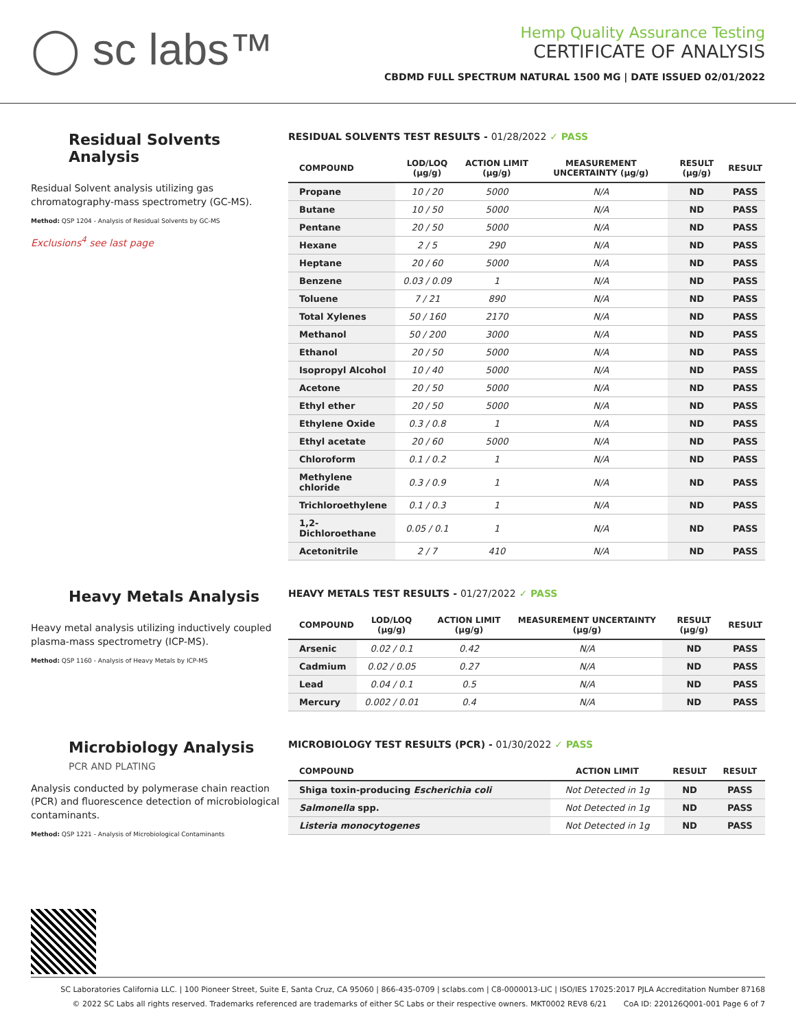◯ sc labs™
Hemp Quality Assurance Testing
CERTIFICATE OF ANALYSIS
CBDMD FULL SPECTRUM NATURAL 1500 MG | DATE ISSUED 02/01/2022
Residual Solvents Analysis
Residual Solvent analysis utilizing gas chromatography-mass spectrometry (GC-MS).
Method: QSP 1204 - Analysis of Residual Solvents by GC-MS
Exclusions<sup>4</sup> see last page
RESIDUAL SOLVENTS TEST RESULTS - 01/28/2022 ✓ PASS
| COMPOUND | LOD/LOQ (μg/g) | ACTION LIMIT (μg/g) | MEASUREMENT UNCERTAINTY (μg/g) | RESULT (μg/g) | RESULT |
| --- | --- | --- | --- | --- | --- |
| Propane | 10 / 20 | 5000 | N/A | ND | PASS |
| Butane | 10 / 50 | 5000 | N/A | ND | PASS |
| Pentane | 20 / 50 | 5000 | N/A | ND | PASS |
| Hexane | 2 / 5 | 290 | N/A | ND | PASS |
| Heptane | 20 / 60 | 5000 | N/A | ND | PASS |
| Benzene | 0.03 / 0.09 | 1 | N/A | ND | PASS |
| Toluene | 7 / 21 | 890 | N/A | ND | PASS |
| Total Xylenes | 50 / 160 | 2170 | N/A | ND | PASS |
| Methanol | 50 / 200 | 3000 | N/A | ND | PASS |
| Ethanol | 20 / 50 | 5000 | N/A | ND | PASS |
| Isopropyl Alcohol | 10 / 40 | 5000 | N/A | ND | PASS |
| Acetone | 20 / 50 | 5000 | N/A | ND | PASS |
| Ethyl ether | 20 / 50 | 5000 | N/A | ND | PASS |
| Ethylene Oxide | 0.3 / 0.8 | 1 | N/A | ND | PASS |
| Ethyl acetate | 20 / 60 | 5000 | N/A | ND | PASS |
| Chloroform | 0.1 / 0.2 | 1 | N/A | ND | PASS |
| Methylene chloride | 0.3 / 0.9 | 1 | N/A | ND | PASS |
| Trichloroethylene | 0.1 / 0.3 | 1 | N/A | ND | PASS |
| 1,2-Dichloroethane | 0.05 / 0.1 | 1 | N/A | ND | PASS |
| Acetonitrile | 2 / 7 | 410 | N/A | ND | PASS |
Heavy Metals Analysis
Heavy metal analysis utilizing inductively coupled plasma-mass spectrometry (ICP-MS).
Method: QSP 1160 - Analysis of Heavy Metals by ICP-MS
HEAVY METALS TEST RESULTS - 01/27/2022 ✓ PASS
| COMPOUND | LOD/LOQ (μg/g) | ACTION LIMIT (μg/g) | MEASUREMENT UNCERTAINTY (μg/g) | RESULT (μg/g) | RESULT |
| --- | --- | --- | --- | --- | --- |
| Arsenic | 0.02 / 0.1 | 0.42 | N/A | ND | PASS |
| Cadmium | 0.02 / 0.05 | 0.27 | N/A | ND | PASS |
| Lead | 0.04 / 0.1 | 0.5 | N/A | ND | PASS |
| Mercury | 0.002 / 0.01 | 0.4 | N/A | ND | PASS |
Microbiology Analysis
PCR AND PLATING
Analysis conducted by polymerase chain reaction (PCR) and fluorescence detection of microbiological contaminants.
Method: QSP 1221 - Analysis of Microbiological Contaminants
MICROBIOLOGY TEST RESULTS (PCR) - 01/30/2022 ✓ PASS
| COMPOUND | ACTION LIMIT | RESULT | RESULT |
| --- | --- | --- | --- |
| Shiga toxin-producing Escherichia coli | Not Detected in 1g | ND | PASS |
| Salmonella spp. | Not Detected in 1g | ND | PASS |
| Listeria monocytogenes | Not Detected in 1g | ND | PASS |
SC Laboratories California LLC. | 100 Pioneer Street, Suite E, Santa Cruz, CA 95060 | 866-435-0709 | sclabs.com | C8-0000013-LIC | ISO/IES 17025:2017 PJLA Accreditation Number 87168
© 2022 SC Labs all rights reserved. Trademarks referenced are trademarks of either SC Labs or their respective owners. MKT0002 REV8 6/21 CoA ID: 220126Q001-001 Page 6 of 7